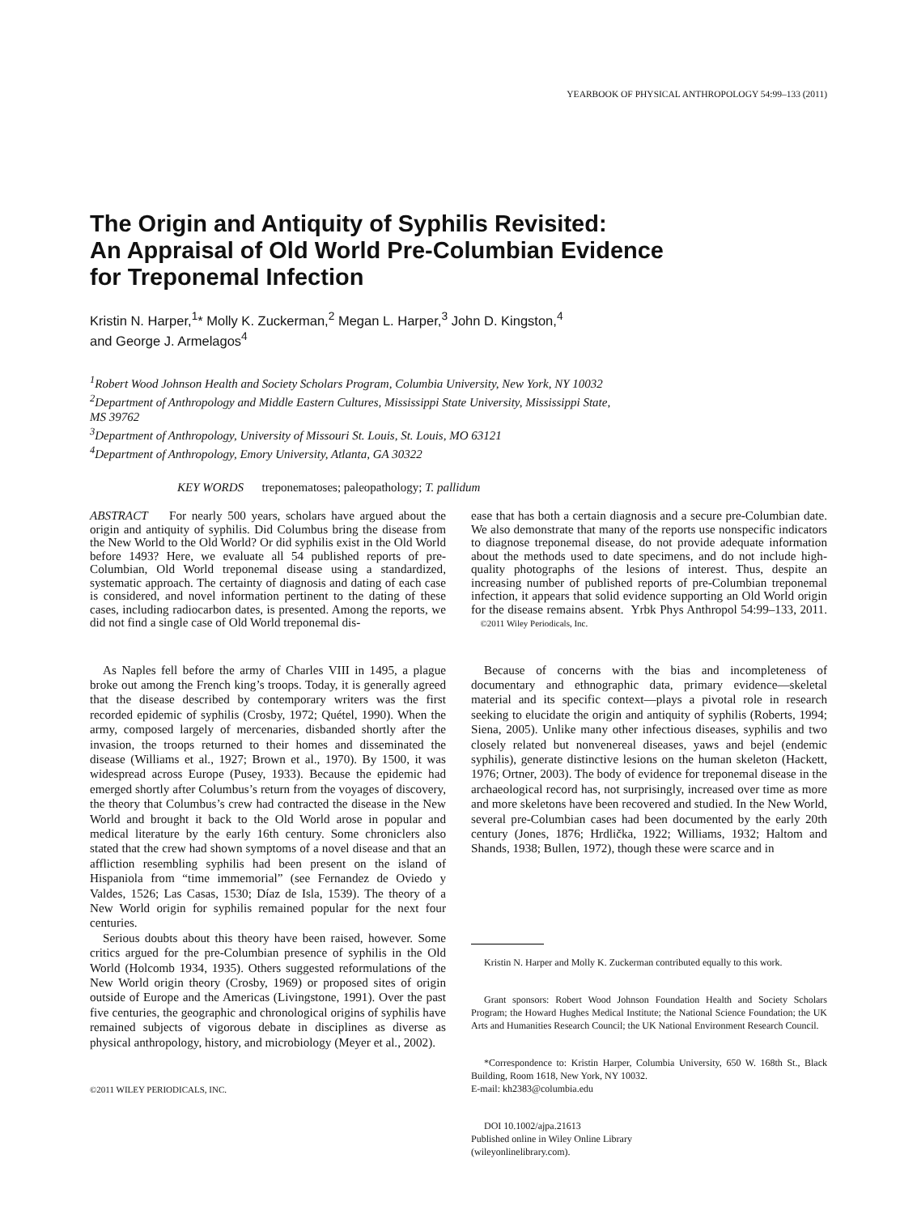YEARBOOK OF PHYSICAL ANTHROPOLOGY 54:99–133 (2011)
The Origin and Antiquity of Syphilis Revisited:
An Appraisal of Old World Pre-Columbian Evidence
for Treponemal Infection
Kristin N. Harper,<sup>1</sup>* Molly K. Zuckerman,<sup>2</sup> Megan L. Harper,<sup>3</sup> John D. Kingston,<sup>4</sup>
and George J. Armelagos<sup>4</sup>
<sup>1</sup> Robert Wood Johnson Health and Society Scholars Program, Columbia University, New York, NY 10032
<sup>2</sup> Department of Anthropology and Middle Eastern Cultures, Mississippi State University, Mississippi State,
MS 39762
<sup>3</sup> Department of Anthropology, University of Missouri St. Louis, St. Louis, MO 63121
<sup>4</sup> Department of Anthropology, Emory University, Atlanta, GA 30322
KEY WORDS treponematoses; paleopathology; T. pallidum
ABSTRACT For nearly 500 years, scholars have argued about the origin and antiquity of syphilis. Did Columbus bring the disease from the New World to the Old World? Or did syphilis exist in the Old World before 1493? Here, we evaluate all 54 published reports of pre-Columbian, Old World treponemal disease using a standardized, systematic approach. The certainty of diagnosis and dating of each case is considered, and novel information pertinent to the dating of these cases, including radiocarbon dates, is presented. Among the reports, we did not find a single case of Old World treponemal dis-
ease that has both a certain diagnosis and a secure pre-Columbian date. We also demonstrate that many of the reports use nonspecific indicators to diagnose treponemal disease, do not provide adequate information about the methods used to date specimens, and do not include high-quality photographs of the lesions of interest. Thus, despite an increasing number of published reports of pre-Columbian treponemal infection, it appears that solid evidence supporting an Old World origin for the disease remains absent. Yrbk Phys Anthropol 54:99–133, 2011. ©2011 Wiley Periodicals, Inc.
As Naples fell before the army of Charles VIII in 1495, a plague broke out among the French king’s troops. Today, it is generally agreed that the disease described by contemporary writers was the first recorded epidemic of syphilis (Crosby, 1972; Quétel, 1990). When the army, composed largely of mercenaries, disbanded shortly after the invasion, the troops returned to their homes and disseminated the disease (Williams et al., 1927; Brown et al., 1970). By 1500, it was widespread across Europe (Pusey, 1933). Because the epidemic had emerged shortly after Columbus’s return from the voyages of discovery, the theory that Columbus’s crew had contracted the disease in the New World and brought it back to the Old World arose in popular and medical literature by the early 16th century. Some chroniclers also stated that the crew had shown symptoms of a novel disease and that an affliction resembling syphilis had been present on the island of Hispaniola from “time immemorial” (see Fernandez de Oviedo y Valdes, 1526; Las Casas, 1530; Díaz de Isla, 1539). The theory of a New World origin for syphilis remained popular for the next four centuries.
Serious doubts about this theory have been raised, however. Some critics argued for the pre-Columbian presence of syphilis in the Old World (Holcomb 1934, 1935). Others suggested reformulations of the New World origin theory (Crosby, 1969) or proposed sites of origin outside of Europe and the Americas (Livingstone, 1991). Over the past five centuries, the geographic and chronological origins of syphilis have remained subjects of vigorous debate in disciplines as diverse as physical anthropology, history, and microbiology (Meyer et al., 2002).
©2011 WILEY PERIODICALS, INC.
Because of concerns with the bias and incompleteness of documentary and ethnographic data, primary evidence—skeletal material and its specific context—plays a pivotal role in research seeking to elucidate the origin and antiquity of syphilis (Roberts, 1994; Siena, 2005). Unlike many other infectious diseases, syphilis and two closely related but nonvenereal diseases, yaws and bejel (endemic syphilis), generate distinctive lesions on the human skeleton (Hackett, 1976; Ortner, 2003). The body of evidence for treponemal disease in the archaeological record has, not surprisingly, increased over time as more and more skeletons have been recovered and studied. In the New World, several pre-Columbian cases had been documented by the early 20th century (Jones, 1876; Hrdlička, 1922; Williams, 1932; Haltom and Shands, 1938; Bullen, 1972), though these were scarce and in
Kristin N. Harper and Molly K. Zuckerman contributed equally to this work.
Grant sponsors: Robert Wood Johnson Foundation Health and Society Scholars Program; the Howard Hughes Medical Institute; the National Science Foundation; the UK Arts and Humanities Research Council; the UK National Environment Research Council.
*Correspondence to: Kristin Harper, Columbia University, 650 W. 168th St., Black Building, Room 1618, New York, NY 10032.
E-mail: kh2383@columbia.edu
DOI 10.1002/ajpa.21613
Published online in Wiley Online Library
(wileyonlinelibrary.com).